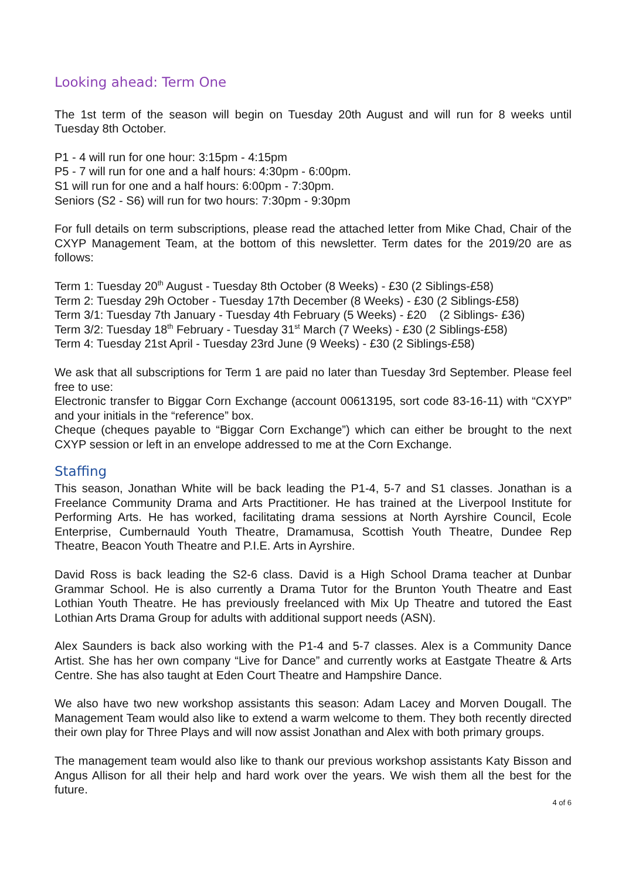Looking ahead: Term One
The 1st term of the season will begin on Tuesday 20th August and will run for 8 weeks until Tuesday 8th October.
P1 - 4 will run for one hour: 3:15pm - 4:15pm
P5 - 7 will run for one and a half hours: 4:30pm - 6:00pm.
S1 will run for one and a half hours: 6:00pm - 7:30pm.
Seniors (S2 - S6) will run for two hours: 7:30pm - 9:30pm
For full details on term subscriptions, please read the attached letter from Mike Chad, Chair of the CXYP Management Team, at the bottom of this newsletter. Term dates for the 2019/20 are as follows:
Term 1: Tuesday 20<sup>th</sup> August - Tuesday 8th October (8 Weeks) - £30 (2 Siblings-£58)
Term 2: Tuesday 29h October - Tuesday 17th December (8 Weeks) - £30 (2 Siblings-£58)
Term 3/1: Tuesday 7th January - Tuesday 4th February (5 Weeks) - £20 (2 Siblings- £36)
Term 3/2: Tuesday 18<sup>th</sup> February - Tuesday 31<sup>st</sup> March (7 Weeks) - £30 (2 Siblings-£58)
Term 4: Tuesday 21st April - Tuesday 23rd June (9 Weeks) - £30 (2 Siblings-£58)
We ask that all subscriptions for Term 1 are paid no later than Tuesday 3rd September. Please feel free to use:
Electronic transfer to Biggar Corn Exchange (account 00613195, sort code 83-16-11) with “CXYP” and your initials in the “reference” box.
Cheque (cheques payable to “Biggar Corn Exchange”) which can either be brought to the next CXYP session or left in an envelope addressed to me at the Corn Exchange.
Staffing
This season, Jonathan White will be back leading the P1-4, 5-7 and S1 classes. Jonathan is a Freelance Community Drama and Arts Practitioner. He has trained at the Liverpool Institute for Performing Arts. He has worked, facilitating drama sessions at North Ayrshire Council, Ecole Enterprise, Cumbernauld Youth Theatre, Dramamusa, Scottish Youth Theatre, Dundee Rep Theatre, Beacon Youth Theatre and P.I.E. Arts in Ayrshire.
David Ross is back leading the S2-6 class. David is a High School Drama teacher at Dunbar Grammar School. He is also currently a Drama Tutor for the Brunton Youth Theatre and East Lothian Youth Theatre. He has previously freelanced with Mix Up Theatre and tutored the East Lothian Arts Drama Group for adults with additional support needs (ASN).
Alex Saunders is back also working with the P1-4 and 5-7 classes. Alex is a Community Dance Artist. She has her own company “Live for Dance” and currently works at Eastgate Theatre & Arts Centre. She has also taught at Eden Court Theatre and Hampshire Dance.
We also have two new workshop assistants this season: Adam Lacey and Morven Dougall. The Management Team would also like to extend a warm welcome to them. They both recently directed their own play for Three Plays and will now assist Jonathan and Alex with both primary groups.
The management team would also like to thank our previous workshop assistants Katy Bisson and Angus Allison for all their help and hard work over the years. We wish them all the best for the future.
4 of 6